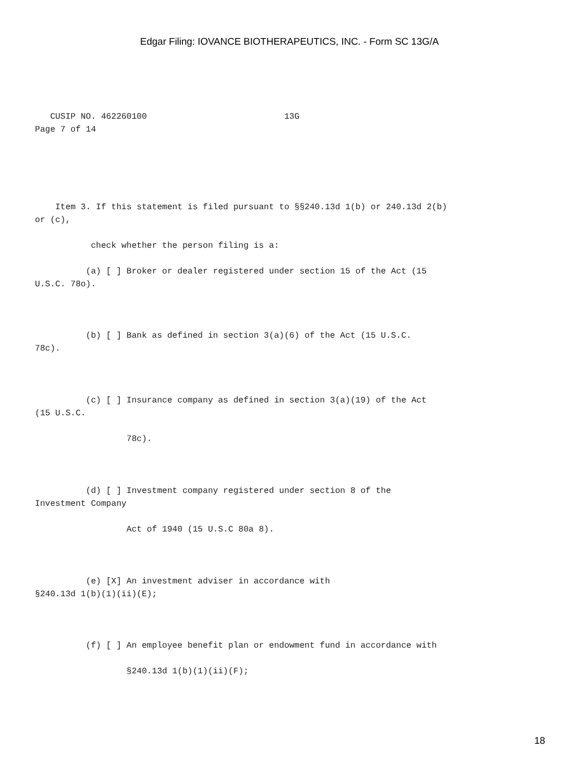Edgar Filing: IOVANCE BIOTHERAPEUTICS, INC. - Form SC 13G/A
CUSIP NO. 462260100 13G Page 7 of 14
Item 3. If this statement is filed pursuant to §§240.13d 1(b) or 240.13d 2(b) or (c),
check whether the person filing is a:
(a) [ ] Broker or dealer registered under section 15 of the Act (15 U.S.C. 78o).
(b) [ ] Bank as defined in section 3(a)(6) of the Act (15 U.S.C. 78c).
(c) [ ] Insurance company as defined in section 3(a)(19) of the Act (15 U.S.C.
78c).
(d) [ ] Investment company registered under section 8 of the Investment Company
Act of 1940 (15 U.S.C 80a 8).
(e) [X] An investment adviser in accordance with §240.13d 1(b)(1)(ii)(E);
(f) [ ] An employee benefit plan or endowment fund in accordance with
§240.13d 1(b)(1)(ii)(F);
18